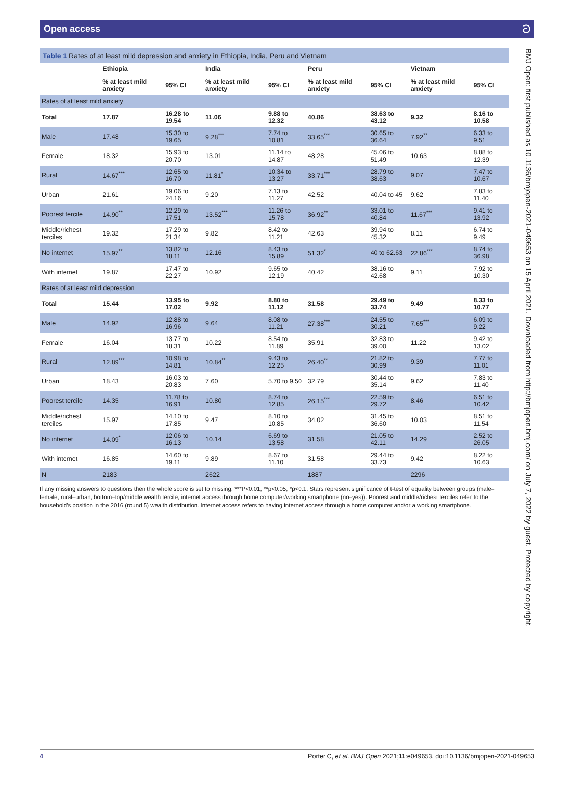Open access ට
Table 1 Rates of at least mild depression and anxiety in Ethiopia, India, Peru and Vietnam
| | Ethiopia | | India | | Peru | | Vietnam | |
| --- | --- | --- | --- | --- | --- | --- | --- | --- |
| | % at least mild anxiety | 95% CI | % at least mild anxiety | 95% CI | % at least mild anxiety | 95% CI | % at least mild anxiety | 95% CI |
| Rates of at least mild anxiety | | | | | | | | |
| Total | 17.87 | 16.28 to 19.54 | 11.06 | 9.88 to 12.32 | 40.86 | 38.63 to 43.12 | 9.32 | 8.16 to 10.58 |
| Male | 17.48 | 15.30 to 19.65 | 9.28<sup>***</sup> | 7.74 to 10.81 | 33.65<sup>***</sup> | 30.65 to 36.64 | 7.92<sup>**</sup> | 6.33 to 9.51 |
| Female | 18.32 | 15.93 to 20.70 | 13.01 | 11.14 to 14.87 | 48.28 | 45.06 to 51.49 | 10.63 | 8.88 to 12.39 |
| Rural | 14.67<sup>***</sup> | 12.65 to 16.70 | 11.81<sup>*</sup> | 10.34 to 13.27 | 33.71<sup>***</sup> | 28.79 to 38.63 | 9.07 | 7.47 to 10.67 |
| Urban | 21.61 | 19.06 to 24.16 | 9.20 | 7.13 to 11.27 | 42.52 | 40.04 to 45 | 9.62 | 7.83 to 11.40 |
| Poorest tercile | 14.90<sup>**</sup> | 12.29 to 17.51 | 13.52<sup>***</sup> | 11.26 to 15.78 | 36.92<sup>**</sup> | 33.01 to 40.84 | 11.67<sup>***</sup> | 9.41 to 13.92 |
| Middle/richest terciles | 19.32 | 17.29 to 21.34 | 9.82 | 8.42 to 11.21 | 42.63 | 39.94 to 45.32 | 8.11 | 6.74 to 9.49 |
| No internet | 15.97<sup>**</sup> | 13.82 to 18.11 | 12.16 | 8.43 to 15.89 | 51.32<sup>*</sup> | 40 to 62.63 | 22.86<sup>***</sup> | 8.74 to 36.98 |
| With internet | 19.87 | 17.47 to 22.27 | 10.92 | 9.65 to 12.19 | 40.42 | 38.16 to 42.68 | 9.11 | 7.92 to 10.30 |
| Rates of at least mild depression | | | | | | | | |
| Total | 15.44 | 13.95 to 17.02 | 9.92 | 8.80 to 11.12 | 31.58 | 29.49 to 33.74 | 9.49 | 8.33 to 10.77 |
| Male | 14.92 | 12.88 to 16.96 | 9.64 | 8.08 to 11.21 | 27.38<sup>***</sup> | 24.55 to 30.21 | 7.65<sup>***</sup> | 6.09 to 9.22 |
| Female | 16.04 | 13.77 to 18.31 | 10.22 | 8.54 to 11.89 | 35.91 | 32.83 to 39.00 | 11.22 | 9.42 to 13.02 |
| Rural | 12.89<sup>***</sup> | 10.98 to 14.81 | 10.84<sup>**</sup> | 9.43 to 12.25 | 26.40<sup>**</sup> | 21.82 to 30.99 | 9.39 | 7.77 to 11.01 |
| Urban | 18.43 | 16.03 to 20.83 | 7.60 | 5.70 to 9.50 | 32.79 | 30.44 to 35.14 | 9.62 | 7.83 to 11.40 |
| Poorest tercile | 14.35 | 11.78 to 16.91 | 10.80 | 8.74 to 12.85 | 26.15<sup>***</sup> | 22.59 to 29.72 | 8.46 | 6.51 to 10.42 |
| Middle/richest terciles | 15.97 | 14.10 to 17.85 | 9.47 | 8.10 to 10.85 | 34.02 | 31.45 to 36.60 | 10.03 | 8.51 to 11.54 |
| No internet | 14.09<sup>*</sup> | 12.06 to 16.13 | 10.14 | 6.69 to 13.58 | 31.58 | 21.05 to 42.11 | 14.29 | 2.52 to 26.05 |
| With internet | 16.85 | 14.60 to 19.11 | 9.89 | 8.67 to 11.10 | 31.58 | 29.44 to 33.73 | 9.42 | 8.22 to 10.63 |
| N | 2183 | | 2622 | | 1887 | | 2296 | |
If any missing answers to questions then the whole score is set to missing. ***P<0.01; **p<0.05; *p<0.1. Stars represent significance of t-test of equality between groups (male–female; rural–urban; bottom–top/middle wealth tercile; internet access through home computer/working smartphone (no–yes)). Poorest and middle/richest terciles refer to the household’s position in the 2016 (round 5) wealth distribution. Internet access refers to having internet access through a home computer and/or a working smartphone.
BMJ Open: first published as 10.1136/bmjopen-2021-049653 on 15 April 2021. Downloaded from http://bmjopen.bmj.com/ on July 7, 2022 by guest. Protected by copyright.
4 Porter C, et al. BMJ Open 2021;11:e049653. doi:10.1136/bmjopen-2021-049653